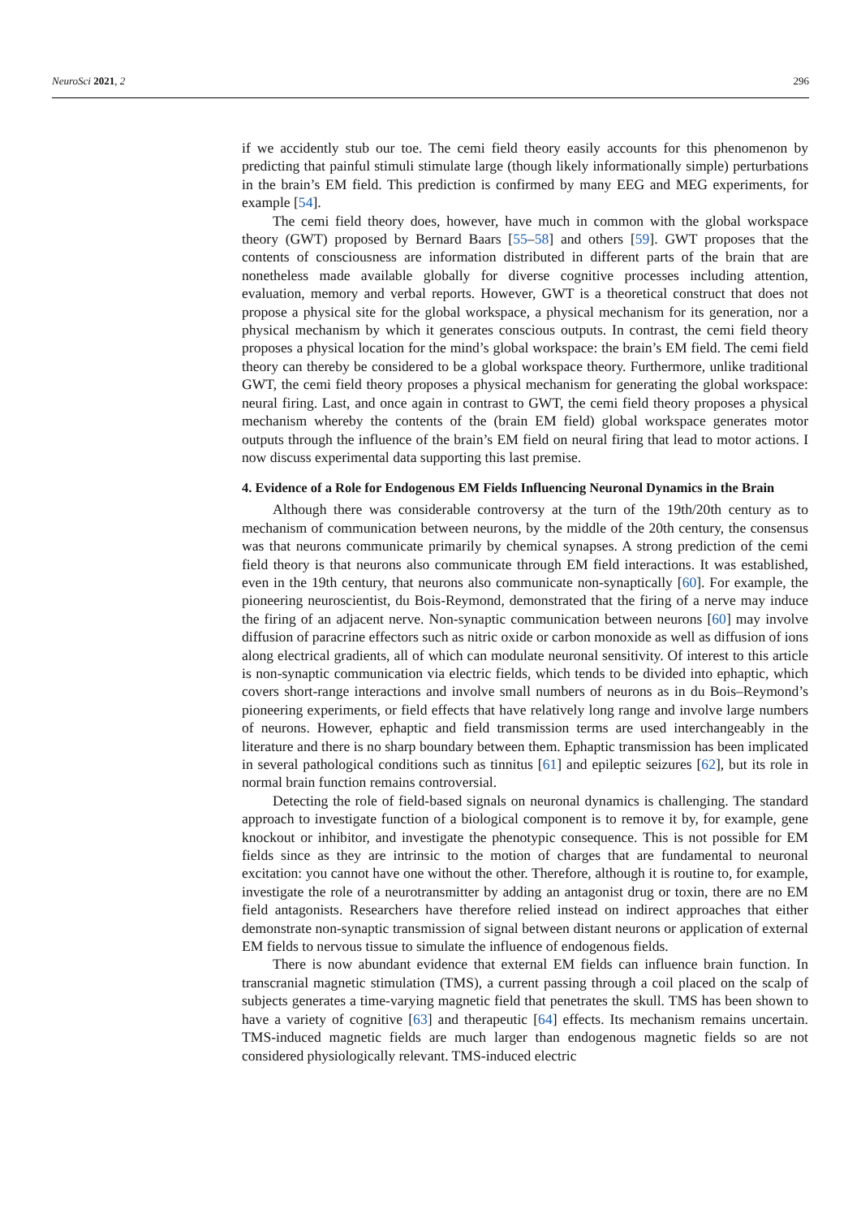NeuroSci 2021, 2 296
if we accidently stub our toe. The cemi field theory easily accounts for this phenomenon by predicting that painful stimuli stimulate large (though likely informationally simple) perturbations in the brain’s EM field. This prediction is confirmed by many EEG and MEG experiments, for example [54].
The cemi field theory does, however, have much in common with the global workspace theory (GWT) proposed by Bernard Baars [55–58] and others [59]. GWT proposes that the contents of consciousness are information distributed in different parts of the brain that are nonetheless made available globally for diverse cognitive processes including attention, evaluation, memory and verbal reports. However, GWT is a theoretical construct that does not propose a physical site for the global workspace, a physical mechanism for its generation, nor a physical mechanism by which it generates conscious outputs. In contrast, the cemi field theory proposes a physical location for the mind’s global workspace: the brain’s EM field. The cemi field theory can thereby be considered to be a global workspace theory. Furthermore, unlike traditional GWT, the cemi field theory proposes a physical mechanism for generating the global workspace: neural firing. Last, and once again in contrast to GWT, the cemi field theory proposes a physical mechanism whereby the contents of the (brain EM field) global workspace generates motor outputs through the influence of the brain’s EM field on neural firing that lead to motor actions. I now discuss experimental data supporting this last premise.
4. Evidence of a Role for Endogenous EM Fields Influencing Neuronal Dynamics in the Brain
Although there was considerable controversy at the turn of the 19th/20th century as to mechanism of communication between neurons, by the middle of the 20th century, the consensus was that neurons communicate primarily by chemical synapses. A strong prediction of the cemi field theory is that neurons also communicate through EM field interactions. It was established, even in the 19th century, that neurons also communicate non-synaptically [60]. For example, the pioneering neuroscientist, du Bois-Reymond, demonstrated that the firing of a nerve may induce the firing of an adjacent nerve. Non-synaptic communication between neurons [60] may involve diffusion of paracrine effectors such as nitric oxide or carbon monoxide as well as diffusion of ions along electrical gradients, all of which can modulate neuronal sensitivity. Of interest to this article is non-synaptic communication via electric fields, which tends to be divided into ephaptic, which covers short-range interactions and involve small numbers of neurons as in du Bois–Reymond’s pioneering experiments, or field effects that have relatively long range and involve large numbers of neurons. However, ephaptic and field transmission terms are used interchangeably in the literature and there is no sharp boundary between them. Ephaptic transmission has been implicated in several pathological conditions such as tinnitus [61] and epileptic seizures [62], but its role in normal brain function remains controversial.
Detecting the role of field-based signals on neuronal dynamics is challenging. The standard approach to investigate function of a biological component is to remove it by, for example, gene knockout or inhibitor, and investigate the phenotypic consequence. This is not possible for EM fields since as they are intrinsic to the motion of charges that are fundamental to neuronal excitation: you cannot have one without the other. Therefore, although it is routine to, for example, investigate the role of a neurotransmitter by adding an antagonist drug or toxin, there are no EM field antagonists. Researchers have therefore relied instead on indirect approaches that either demonstrate non-synaptic transmission of signal between distant neurons or application of external EM fields to nervous tissue to simulate the influence of endogenous fields.
There is now abundant evidence that external EM fields can influence brain function. In transcranial magnetic stimulation (TMS), a current passing through a coil placed on the scalp of subjects generates a time-varying magnetic field that penetrates the skull. TMS has been shown to have a variety of cognitive [63] and therapeutic [64] effects. Its mechanism remains uncertain. TMS-induced magnetic fields are much larger than endogenous magnetic fields so are not considered physiologically relevant. TMS-induced electric